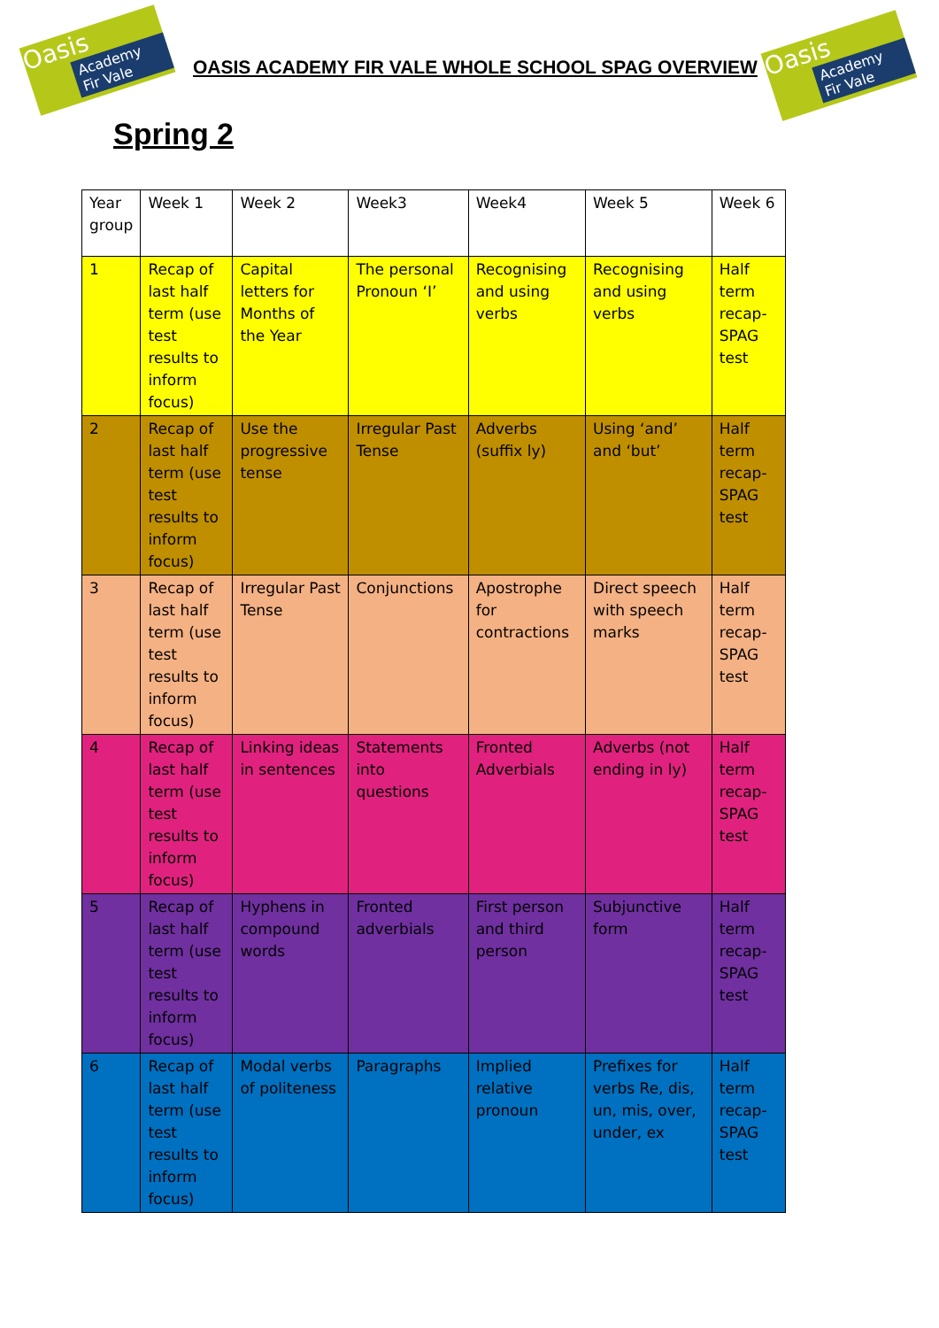Oasis
Academy Fir Vale
OASIS ACADEMY FIR VALE WHOLE SCHOOL SPAG OVERVIEW
Oasis
Academy Fir Vale
Spring 2
| Year group | Week 1 | Week 2 | Week3 | Week4 | Week 5 | Week 6 |
| --- | --- | --- | --- | --- | --- | --- |
| 1 | Recap of last half term (use test results to inform focus) | Capital letters for Months of the Year | The personal Pronoun ‘I’ | Recognising and using verbs | Recognising and using verbs | Half term recap- SPAG test |
| 2 | Recap of last half term (use test results to inform focus) | Use the progressive tense | Irregular Past Tense | Adverbs (suffix ly) | Using ‘and’ and ‘but’ | Half term recap- SPAG test |
| 3 | Recap of last half term (use test results to inform focus) | Irregular Past Tense | Conjunctions | Apostrophe for contractions | Direct speech with speech marks | Half term recap- SPAG test |
| 4 | Recap of last half term (use test results to inform focus) | Linking ideas in sentences | Statements into questions | Fronted Adverbials | Adverbs (not ending in ly) | Half term recap- SPAG test |
| 5 | Recap of last half term (use test results to inform focus) | Hyphens in compound words | Fronted adverbials | First person and third person | Subjunctive form | Half term recap- SPAG test |
| 6 | Recap of last half term (use test results to inform focus) | Modal verbs of politeness | Paragraphs | Implied relative pronoun | Prefixes for verbs Re, dis, un, mis, over, under, ex | Half term recap- SPAG test |